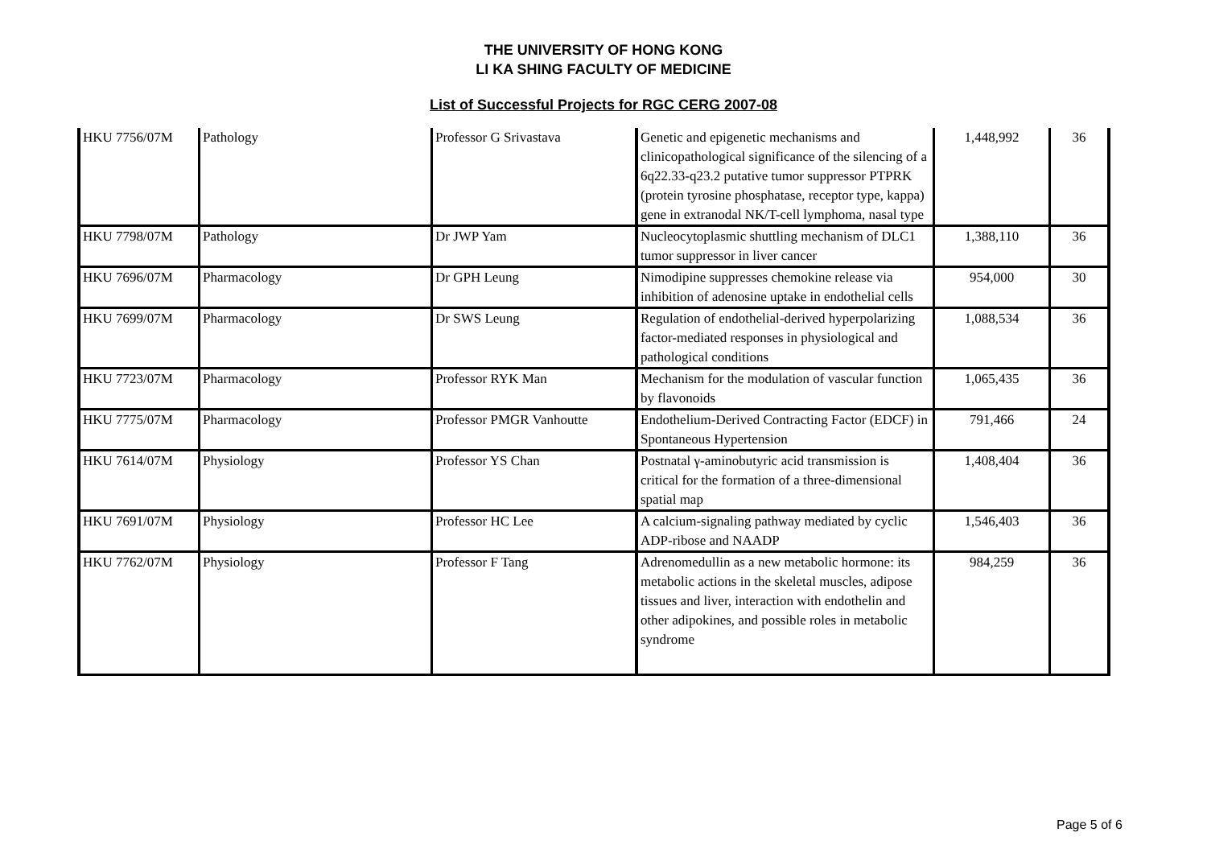THE UNIVERSITY OF HONG KONG
LI KA SHING FACULTY OF MEDICINE
List of Successful Projects for RGC CERG 2007-08
| HKU 7756/07M | Pathology | Professor G Srivastava | Genetic and epigenetic mechanisms and clinicopathological significance of the silencing of a 6q22.33-q23.2 putative tumor suppressor PTPRK (protein tyrosine phosphatase, receptor type, kappa) gene in extranodal NK/T-cell lymphoma, nasal type | 1,448,992 | 36 |
| HKU 7798/07M | Pathology | Dr JWP Yam | Nucleocytoplasmic shuttling mechanism of DLC1 tumor suppressor in liver cancer | 1,388,110 | 36 |
| HKU 7696/07M | Pharmacology | Dr GPH Leung | Nimodipine suppresses chemokine release via inhibition of adenosine uptake in endothelial cells | 954,000 | 30 |
| HKU 7699/07M | Pharmacology | Dr SWS Leung | Regulation of endothelial-derived hyperpolarizing factor-mediated responses in physiological and pathological conditions | 1,088,534 | 36 |
| HKU 7723/07M | Pharmacology | Professor RYK Man | Mechanism for the modulation of vascular function by flavonoids | 1,065,435 | 36 |
| HKU 7775/07M | Pharmacology | Professor PMGR Vanhoutte | Endothelium-Derived Contracting Factor (EDCF) in Spontaneous Hypertension | 791,466 | 24 |
| HKU 7614/07M | Physiology | Professor YS Chan | Postnatal γ-aminobutyric acid transmission is critical for the formation of a three-dimensional spatial map | 1,408,404 | 36 |
| HKU 7691/07M | Physiology | Professor HC Lee | A calcium-signaling pathway mediated by cyclic ADP-ribose and NAADP | 1,546,403 | 36 |
| HKU 7762/07M | Physiology | Professor F Tang | Adrenomedullin as a new metabolic hormone: its metabolic actions in the skeletal muscles, adipose tissues and liver, interaction with endothelin and other adipokines, and possible roles in metabolic syndrome | 984,259 | 36 |
Page 5 of 6